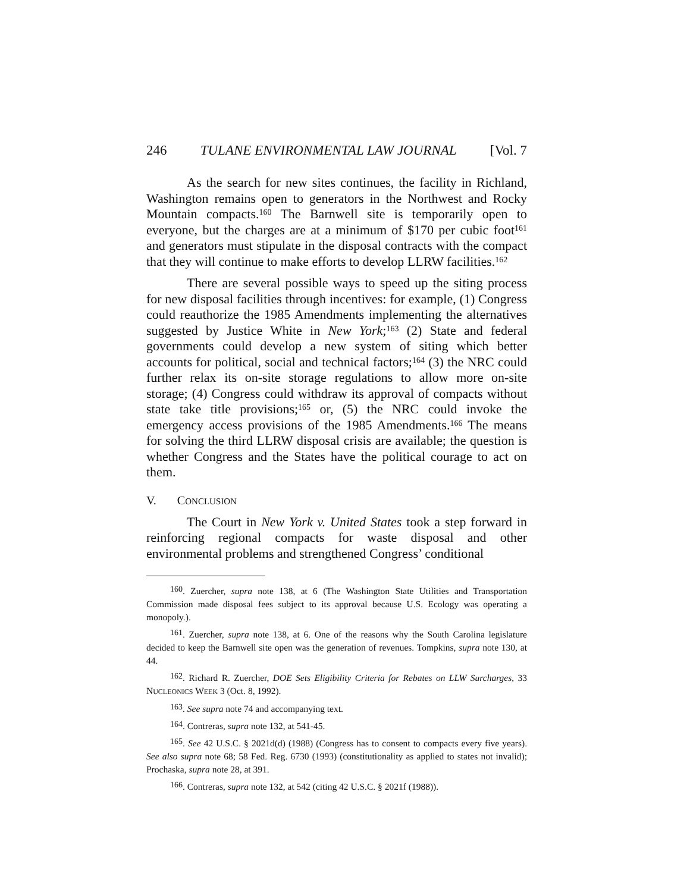246 TULANE ENVIRONMENTAL LAW JOURNAL [Vol. 7
As the search for new sites continues, the facility in Richland, Washington remains open to generators in the Northwest and Rocky Mountain compacts.<sup>160</sup> The Barnwell site is temporarily open to everyone, but the charges are at a minimum of $170 per cubic foot<sup>161</sup> and generators must stipulate in the disposal contracts with the compact that they will continue to make efforts to develop LLRW facilities.<sup>162</sup>
There are several possible ways to speed up the siting process for new disposal facilities through incentives: for example, (1) Congress could reauthorize the 1985 Amendments implementing the alternatives suggested by Justice White in New York;<sup>163</sup> (2) State and federal governments could develop a new system of siting which better accounts for political, social and technical factors;<sup>164</sup> (3) the NRC could further relax its on-site storage regulations to allow more on-site storage; (4) Congress could withdraw its approval of compacts without state take title provisions;<sup>165</sup> or, (5) the NRC could invoke the emergency access provisions of the 1985 Amendments.<sup>166</sup> The means for solving the third LLRW disposal crisis are available; the question is whether Congress and the States have the political courage to act on them.
V. CONCLUSION
The Court in New York v. United States took a step forward in reinforcing regional compacts for waste disposal and other environmental problems and strengthened Congress’ conditional
<sup>160</sup>. Zuercher, supra note 138, at 6 (The Washington State Utilities and Transportation Commission made disposal fees subject to its approval because U.S. Ecology was operating a monopoly.).
<sup>161</sup>. Zuercher, supra note 138, at 6. One of the reasons why the South Carolina legislature decided to keep the Barnwell site open was the generation of revenues. Tompkins, supra note 130, at 44.
<sup>162</sup>. Richard R. Zuercher, DOE Sets Eligibility Criteria for Rebates on LLW Surcharges, 33 NUCLEONICS WEEK 3 (Oct. 8, 1992).
<sup>163</sup>. See supra note 74 and accompanying text.
<sup>164</sup>. Contreras, supra note 132, at 541-45.
<sup>165</sup>. See 42 U.S.C. § 2021d(d) (1988) (Congress has to consent to compacts every five years). See also supra note 68; 58 Fed. Reg. 6730 (1993) (constitutionality as applied to states not invalid); Prochaska, supra note 28, at 391.
<sup>166</sup>. Contreras, supra note 132, at 542 (citing 42 U.S.C. § 2021f (1988)).